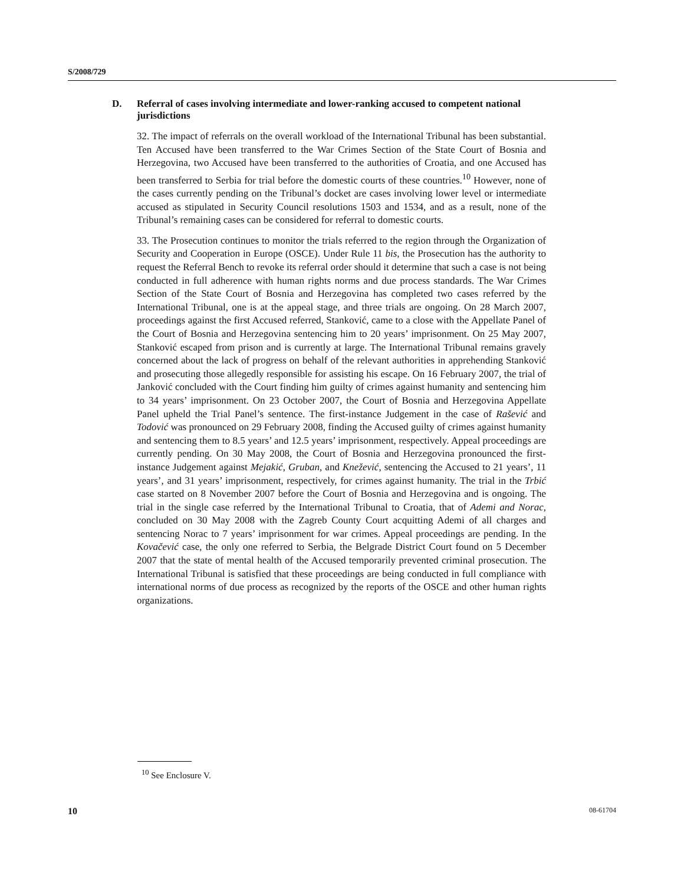S/2008/729
D. Referral of cases involving intermediate and lower-ranking accused to competent national jurisdictions
32. The impact of referrals on the overall workload of the International Tribunal has been substantial. Ten Accused have been transferred to the War Crimes Section of the State Court of Bosnia and Herzegovina, two Accused have been transferred to the authorities of Croatia, and one Accused has been transferred to Serbia for trial before the domestic courts of these countries.<sup>10</sup> However, none of the cases currently pending on the Tribunal’s docket are cases involving lower level or intermediate accused as stipulated in Security Council resolutions 1503 and 1534, and as a result, none of the Tribunal’s remaining cases can be considered for referral to domestic courts.
33. The Prosecution continues to monitor the trials referred to the region through the Organization of Security and Cooperation in Europe (OSCE). Under Rule 11 bis, the Prosecution has the authority to request the Referral Bench to revoke its referral order should it determine that such a case is not being conducted in full adherence with human rights norms and due process standards. The War Crimes Section of the State Court of Bosnia and Herzegovina has completed two cases referred by the International Tribunal, one is at the appeal stage, and three trials are ongoing. On 28 March 2007, proceedings against the first Accused referred, Stanković, came to a close with the Appellate Panel of the Court of Bosnia and Herzegovina sentencing him to 20 years’ imprisonment. On 25 May 2007, Stanković escaped from prison and is currently at large. The International Tribunal remains gravely concerned about the lack of progress on behalf of the relevant authorities in apprehending Stanković and prosecuting those allegedly responsible for assisting his escape. On 16 February 2007, the trial of Janković concluded with the Court finding him guilty of crimes against humanity and sentencing him to 34 years’ imprisonment. On 23 October 2007, the Court of Bosnia and Herzegovina Appellate Panel upheld the Trial Panel’s sentence. The first-instance Judgement in the case of Rašević and Todović was pronounced on 29 February 2008, finding the Accused guilty of crimes against humanity and sentencing them to 8.5 years’ and 12.5 years’ imprisonment, respectively. Appeal proceedings are currently pending. On 30 May 2008, the Court of Bosnia and Herzegovina pronounced the first-instance Judgement against Mejakić, Gruban, and Knežević, sentencing the Accused to 21 years’, 11 years’, and 31 years’ imprisonment, respectively, for crimes against humanity. The trial in the Trbić case started on 8 November 2007 before the Court of Bosnia and Herzegovina and is ongoing. The trial in the single case referred by the International Tribunal to Croatia, that of Ademi and Norac, concluded on 30 May 2008 with the Zagreb County Court acquitting Ademi of all charges and sentencing Norac to 7 years’ imprisonment for war crimes. Appeal proceedings are pending. In the Kovačević case, the only one referred to Serbia, the Belgrade District Court found on 5 December 2007 that the state of mental health of the Accused temporarily prevented criminal prosecution. The International Tribunal is satisfied that these proceedings are being conducted in full compliance with international norms of due process as recognized by the reports of the OSCE and other human rights organizations.
<sup>10</sup> See Enclosure V.
10 08-61704